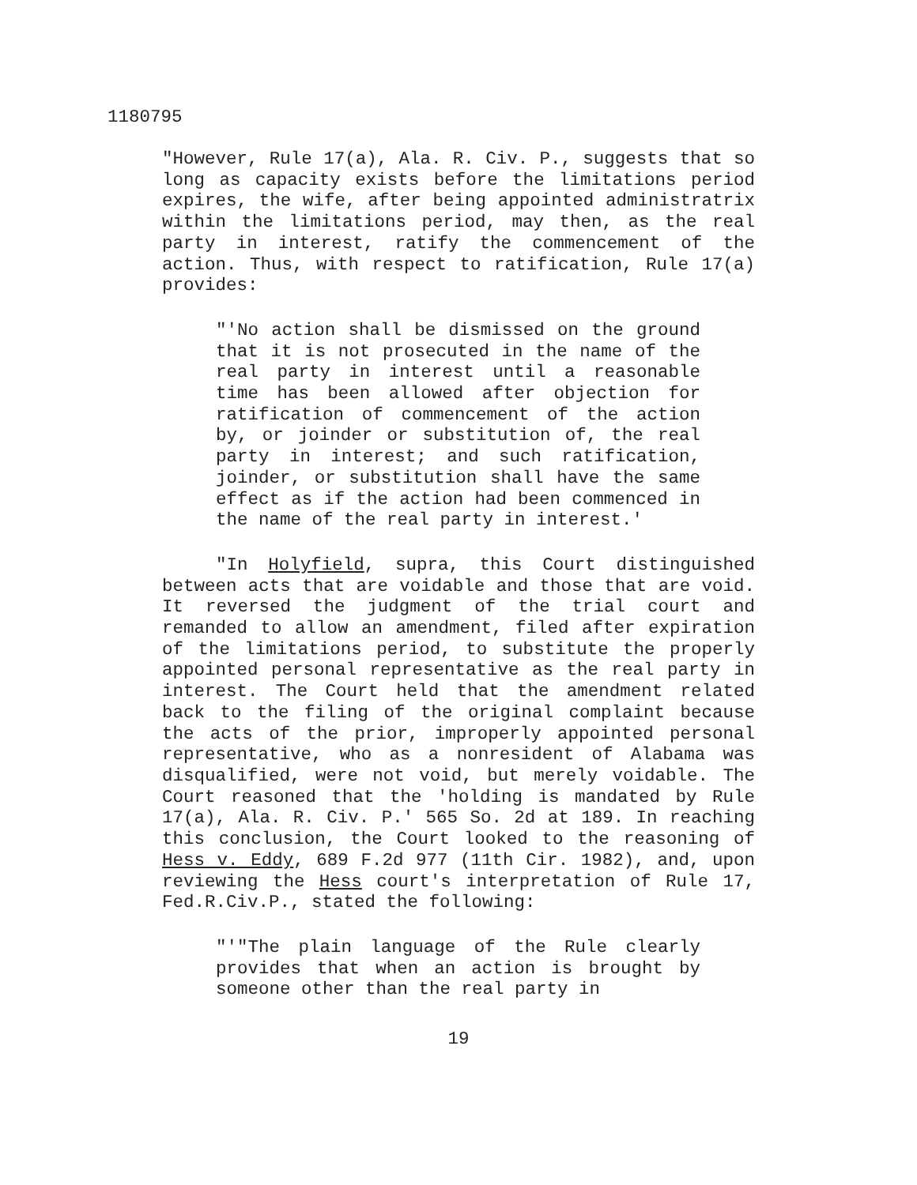1180795
"However, Rule 17(a), Ala. R. Civ. P., suggests that so long as capacity exists before the limitations period expires, the wife, after being appointed administratrix within the limitations period, may then, as the real party in interest, ratify the commencement of the action. Thus, with respect to ratification, Rule 17(a) provides:
"'No action shall be dismissed on the ground that it is not prosecuted in the name of the real party in interest until a reasonable time has been allowed after objection for ratification of commencement of the action by, or joinder or substitution of, the real party in interest; and such ratification, joinder, or substitution shall have the same effect as if the action had been commenced in the name of the real party in interest.'
"In Holyfield, supra, this Court distinguished between acts that are voidable and those that are void. It reversed the judgment of the trial court and remanded to allow an amendment, filed after expiration of the limitations period, to substitute the properly appointed personal representative as the real party in interest. The Court held that the amendment related back to the filing of the original complaint because the acts of the prior, improperly appointed personal representative, who as a nonresident of Alabama was disqualified, were not void, but merely voidable. The Court reasoned that the 'holding is mandated by Rule 17(a), Ala. R. Civ. P.' 565 So. 2d at 189. In reaching this conclusion, the Court looked to the reasoning of Hess v. Eddy, 689 F.2d 977 (11th Cir. 1982), and, upon reviewing the Hess court's interpretation of Rule 17, Fed.R.Civ.P., stated the following:
"'"The plain language of the Rule clearly provides that when an action is brought by someone other than the real party in
19